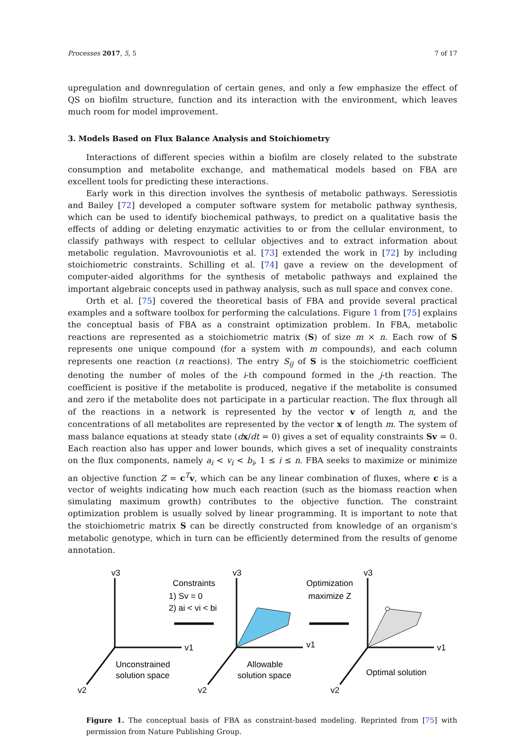Processes 2017, 5, 5 7 of 17
upregulation and downregulation of certain genes, and only a few emphasize the effect of QS on biofilm structure, function and its interaction with the environment, which leaves much room for model improvement.
3. Models Based on Flux Balance Analysis and Stoichiometry
Interactions of different species within a biofilm are closely related to the substrate consumption and metabolite exchange, and mathematical models based on FBA are excellent tools for predicting these interactions.
Early work in this direction involves the synthesis of metabolic pathways. Seressiotis and Bailey [72] developed a computer software system for metabolic pathway synthesis, which can be used to identify biochemical pathways, to predict on a qualitative basis the effects of adding or deleting enzymatic activities to or from the cellular environment, to classify pathways with respect to cellular objectives and to extract information about metabolic regulation. Mavrovouniotis et al. [73] extended the work in [72] by including stoichiometric constraints. Schilling et al. [74] gave a review on the development of computer-aided algorithms for the synthesis of metabolic pathways and explained the important algebraic concepts used in pathway analysis, such as null space and convex cone.
Orth et al. [75] covered the theoretical basis of FBA and provide several practical examples and a software toolbox for performing the calculations. Figure 1 from [75] explains the conceptual basis of FBA as a constraint optimization problem. In FBA, metabolic reactions are represented as a stoichiometric matrix (S) of size m × n. Each row of S represents one unique compound (for a system with m compounds), and each column represents one reaction (n reactions). The entry S<sub>ij</sub> of S is the stoichiometric coefficient denoting the number of moles of the i-th compound formed in the j-th reaction. The coefficient is positive if the metabolite is produced, negative if the metabolite is consumed and zero if the metabolite does not participate in a particular reaction. The flux through all of the reactions in a network is represented by the vector v of length n, and the concentrations of all metabolites are represented by the vector x of length m. The system of mass balance equations at steady state (dx/dt = 0) gives a set of equality constraints Sv = 0. Each reaction also has upper and lower bounds, which gives a set of inequality constraints on the flux components, namely a<sub>i</sub> < v<sub>i</sub> < b<sub>i</sub>, 1 ≤ i ≤ n. FBA seeks to maximize or minimize an objective function Z = c<sup>T</sup>v, which can be any linear combination of fluxes, where c is a vector of weights indicating how much each reaction (such as the biomass reaction when simulating maximum growth) contributes to the objective function. The constraint optimization problem is usually solved by linear programming. It is important to note that the stoichiometric matrix S can be directly constructed from knowledge of an organism's metabolic genotype, which in turn can be efficiently determined from the results of genome annotation.
v3
v1
v2
v3
v1
v2
v3
v1
v2
Constraints
1) Sv = 0
2) ai < vi < bi
Optimization
maximize Z
Unconstrained
solution space
Allowable
solution space
Optimal solution
Figure 1. The conceptual basis of FBA as constraint-based modeling. Reprinted from [75] with permission from Nature Publishing Group.